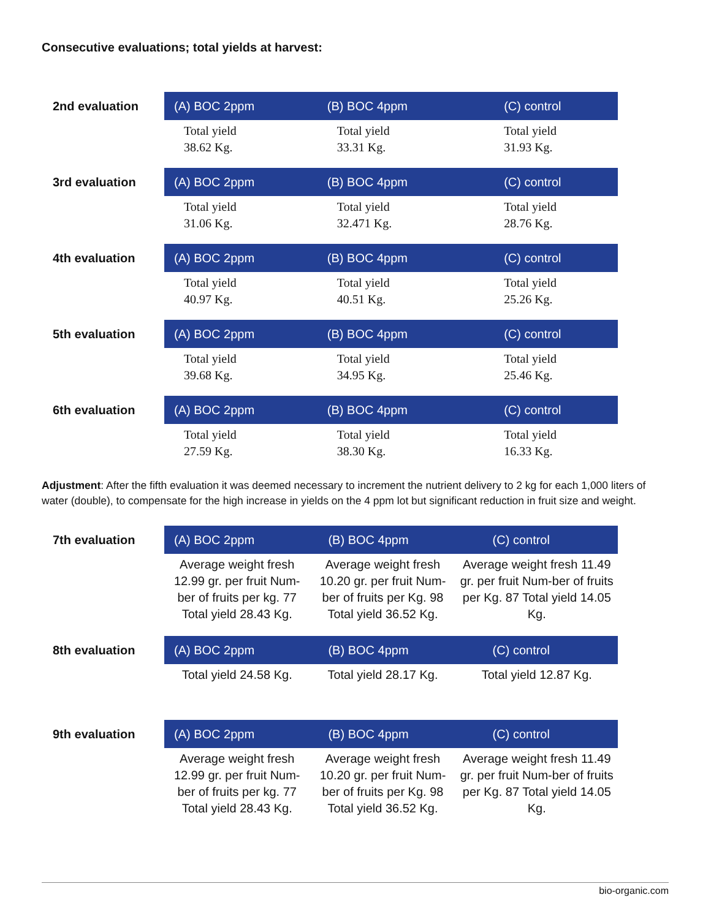Consecutive evaluations; total yields at harvest:
| 2nd evaluation | (A) BOC 2ppm | (B) BOC 4ppm | (C) control |
| --- | --- | --- | --- |
| | Total yield 38.62 Kg. | Total yield 33.31 Kg. | Total yield 31.93 Kg. |
| 3rd evaluation | (A) BOC 2ppm | (B) BOC 4ppm | (C) control |
| | Total yield 31.06 Kg. | Total yield 32.471 Kg. | Total yield 28.76 Kg. |
| 4th evaluation | (A) BOC 2ppm | (B) BOC 4ppm | (C) control |
| | Total yield 40.97 Kg. | Total yield 40.51 Kg. | Total yield 25.26 Kg. |
| 5th evaluation | (A) BOC 2ppm | (B) BOC 4ppm | (C) control |
| | Total yield 39.68 Kg. | Total yield 34.95 Kg. | Total yield 25.46 Kg. |
| 6th evaluation | (A) BOC 2ppm | (B) BOC 4ppm | (C) control |
| | Total yield 27.59 Kg. | Total yield 38.30 Kg. | Total yield 16.33 Kg. |
Adjustment: After the fifth evaluation it was deemed necessary to increment the nutrient delivery to 2 kg for each 1,000 liters of water (double), to compensate for the high increase in yields on the 4 ppm lot but significant reduction in fruit size and weight.
| 7th evaluation | (A) BOC 2ppm | (B) BOC 4ppm | (C) control |
| --- | --- | --- | --- |
| | Average weight fresh 12.99 gr. per fruit Num-ber of fruits per kg. 77 Total yield 28.43 Kg. | Average weight fresh 10.20 gr. per fruit Num-ber of fruits per Kg. 98 Total yield 36.52 Kg. | Average weight fresh 11.49 gr. per fruit Num-ber of fruits per Kg. 87 Total yield 14.05 Kg. |
| 8th evaluation | (A) BOC 2ppm | (B) BOC 4ppm | (C) control |
| | Total yield 24.58 Kg. | Total yield 28.17 Kg. | Total yield 12.87 Kg. |
| 9th evaluation | (A) BOC 2ppm | (B) BOC 4ppm | (C) control |
| | Average weight fresh 12.99 gr. per fruit Num-ber of fruits per kg. 77 Total yield 28.43 Kg. | Average weight fresh 10.20 gr. per fruit Num-ber of fruits per Kg. 98 Total yield 36.52 Kg. | Average weight fresh 11.49 gr. per fruit Num-ber of fruits per Kg. 87 Total yield 14.05 Kg. |
bio-organic.com